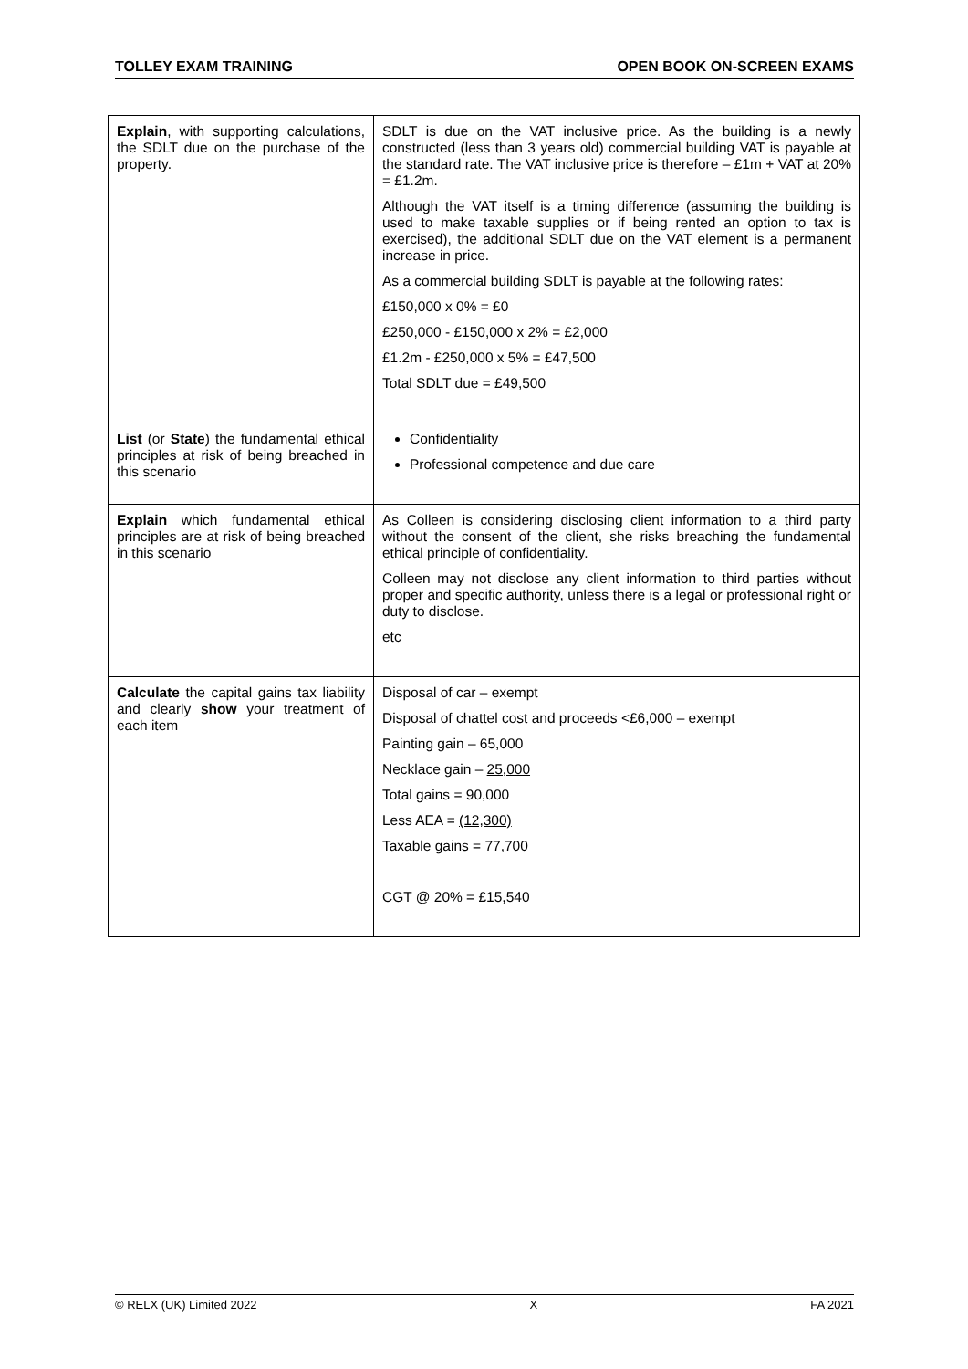TOLLEY EXAM TRAINING OPEN BOOK ON-SCREEN EXAMS
| Explain , with supporting calculations, the SDLT due on the purchase of the property. | SDLT is due on the VAT inclusive price. As the building is a newly constructed (less than 3 years old) commercial building VAT is payable at the standard rate. The VAT inclusive price is therefore – £1m + VAT at 20% = £1.2m. Although the VAT itself is a timing difference (assuming the building is used to make taxable supplies or if being rented an option to tax is exercised), the additional SDLT due on the VAT element is a permanent increase in price. As a commercial building SDLT is payable at the following rates: £150,000 x 0% = £0 £250,000 - £150,000 x 2% = £2,000 £1.2m - £250,000 x 5% = £47,500 Total SDLT due = £49,500 |
| List (or State ) the fundamental ethical principles at risk of being breached in this scenario | Confidentiality Professional competence and due care |
| Explain which fundamental ethical principles are at risk of being breached in this scenario | As Colleen is considering disclosing client information to a third party without the consent of the client, she risks breaching the fundamental ethical principle of confidentiality. Colleen may not disclose any client information to third parties without proper and specific authority, unless there is a legal or professional right or duty to disclose. etc |
| Calculate the capital gains tax liability and clearly show your treatment of each item | Disposal of car – exempt Disposal of chattel cost and proceeds <£6,000 – exempt Painting gain – 65,000 Necklace gain – 25,000 Total gains = 90,000 Less AEA = (12,300) Taxable gains = 77,700 CGT @ 20% = £15,540 |
© RELX (UK) Limited 2022 X FA 2021